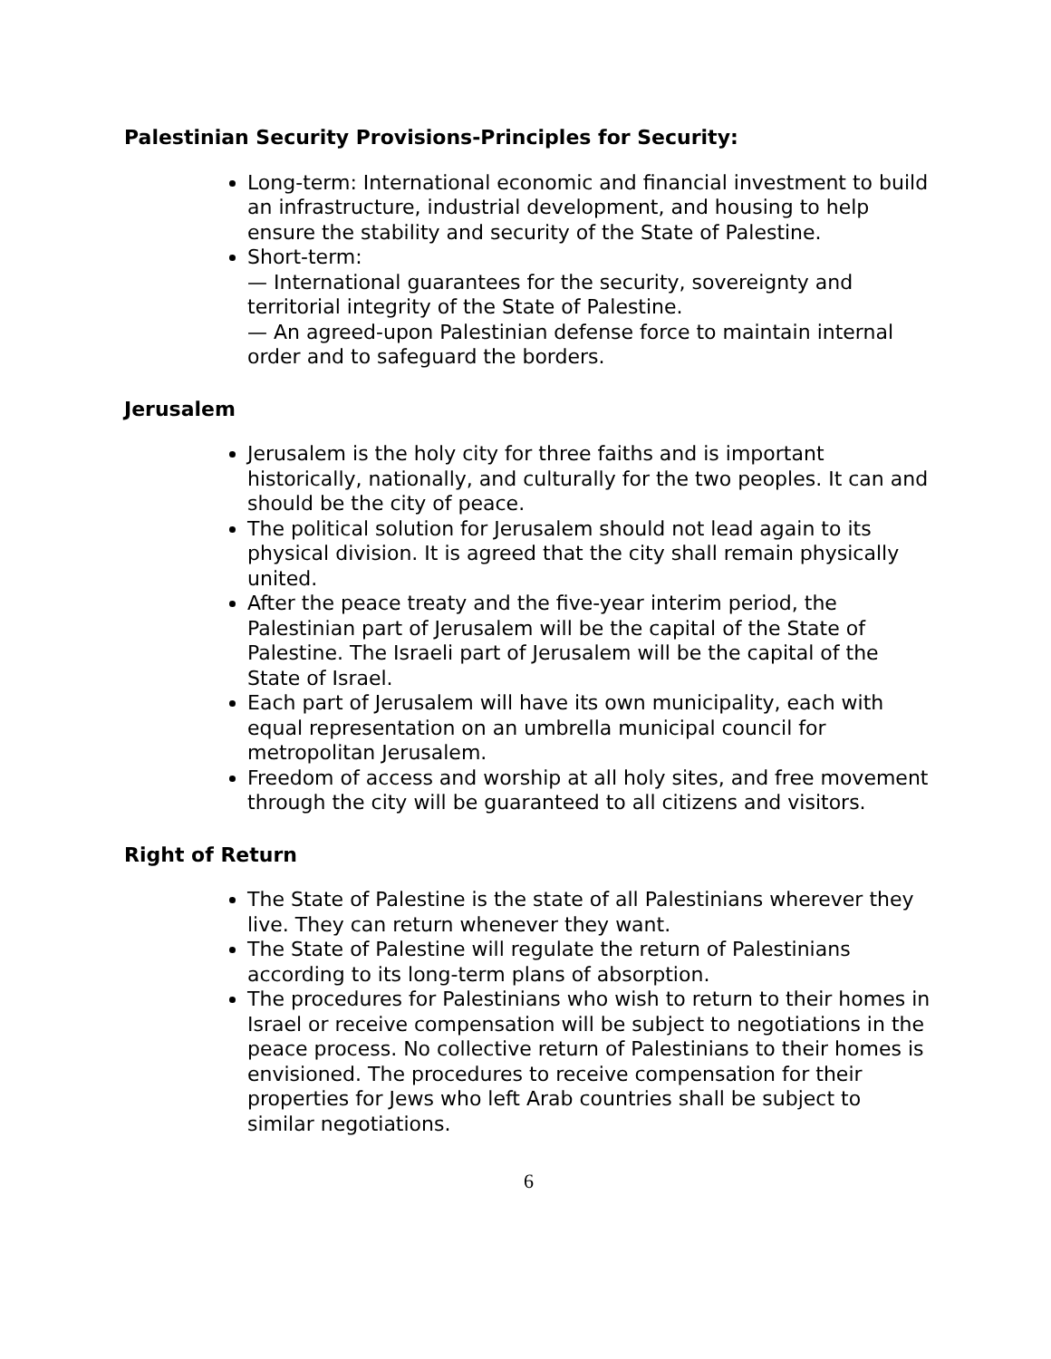Palestinian Security Provisions-Principles for Security:
Long-term: International economic and financial investment to build an infrastructure, industrial development, and housing to help ensure the stability and security of the State of Palestine.
Short-term:
— International guarantees for the security, sovereignty and territorial integrity of the State of Palestine.
— An agreed-upon Palestinian defense force to maintain internal order and to safeguard the borders.
Jerusalem
Jerusalem is the holy city for three faiths and is important historically, nationally, and culturally for the two peoples. It can and should be the city of peace.
The political solution for Jerusalem should not lead again to its physical division. It is agreed that the city shall remain physically united.
After the peace treaty and the five-year interim period, the Palestinian part of Jerusalem will be the capital of the State of Palestine. The Israeli part of Jerusalem will be the capital of the State of Israel.
Each part of Jerusalem will have its own municipality, each with equal representation on an umbrella municipal council for metropolitan Jerusalem.
Freedom of access and worship at all holy sites, and free movement through the city will be guaranteed to all citizens and visitors.
Right of Return
The State of Palestine is the state of all Palestinians wherever they live. They can return whenever they want.
The State of Palestine will regulate the return of Palestinians according to its long-term plans of absorption.
The procedures for Palestinians who wish to return to their homes in Israel or receive compensation will be subject to negotiations in the peace process. No collective return of Palestinians to their homes is envisioned. The procedures to receive compensation for their properties for Jews who left Arab countries shall be subject to similar negotiations.
6